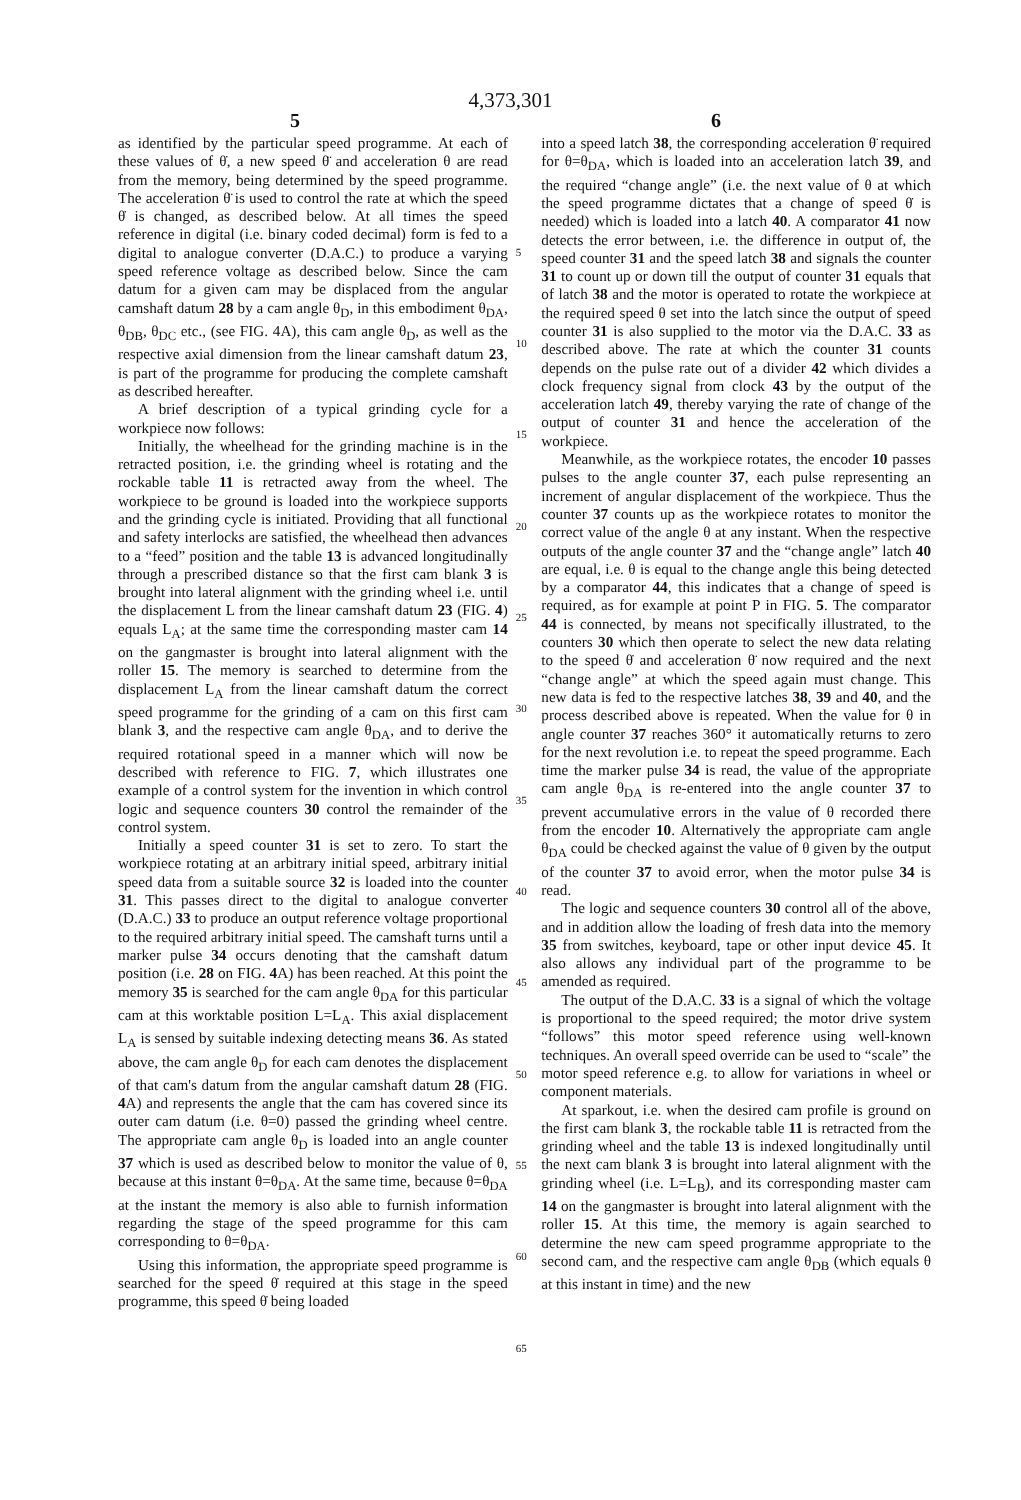4,373,301
5 6
as identified by the particular speed programme. At each of these values of θ̇, a new speed θ̈ and acceleration θ are read from the memory, being determined by the speed programme. The acceleration θ̈ is used to control the rate at which the speed θ̇ is changed, as described below. At all times the speed reference in digital (i.e. binary coded decimal) form is fed to a digital to analogue converter (D.A.C.) to produce a varying speed reference voltage as described below. Since the cam datum for a given cam may be displaced from the angular camshaft datum 28 by a cam angle θ<sub>D</sub>, in this embodiment θ<sub>DA</sub>, θ<sub>DB</sub>, θ<sub>DC</sub> etc., (see FIG. 4A), this cam angle θ<sub>D</sub>, as well as the respective axial dimension from the linear camshaft datum 23, is part of the programme for producing the complete camshaft as described hereafter.
A brief description of a typical grinding cycle for a workpiece now follows:
Initially, the wheelhead for the grinding machine is in the retracted position, i.e. the grinding wheel is rotating and the rockable table 11 is retracted away from the wheel. The workpiece to be ground is loaded into the workpiece supports and the grinding cycle is initiated. Providing that all functional and safety interlocks are satisfied, the wheelhead then advances to a “feed” position and the table 13 is advanced longitudinally through a prescribed distance so that the first cam blank 3 is brought into lateral alignment with the grinding wheel i.e. until the displacement L from the linear camshaft datum 23 (FIG. 4) equals L<sub>A</sub>; at the same time the corresponding master cam 14 on the gangmaster is brought into lateral alignment with the roller 15. The memory is searched to determine from the displacement L<sub>A</sub> from the linear camshaft datum the correct speed programme for the grinding of a cam on this first cam blank 3, and the respective cam angle θ<sub>DA</sub>, and to derive the required rotational speed in a manner which will now be described with reference to FIG. 7, which illustrates one example of a control system for the invention in which control logic and sequence counters 30 control the remainder of the control system.
Initially a speed counter 31 is set to zero. To start the workpiece rotating at an arbitrary initial speed, arbitrary initial speed data from a suitable source 32 is loaded into the counter 31. This passes direct to the digital to analogue converter (D.A.C.) 33 to produce an output reference voltage proportional to the required arbitrary initial speed. The camshaft turns until a marker pulse 34 occurs denoting that the camshaft datum position (i.e. 28 on FIG. 4 A) has been reached. At this point the memory 35 is searched for the cam angle θ<sub>DA</sub> for this particular cam at this worktable position L=L<sub>A</sub>. This axial displacement L<sub>A</sub> is sensed by suitable indexing detecting means 36. As stated above, the cam angle θ<sub>D</sub> for each cam denotes the displacement of that cam's datum from the angular camshaft datum 28 (FIG. 4 A) and represents the angle that the cam has covered since its outer cam datum (i.e. θ=0) passed the grinding wheel centre. The appropriate cam angle θ<sub>D</sub> is loaded into an angle counter 37 which is used as described below to monitor the value of θ, because at this instant θ=θ<sub>DA</sub>. At the same time, because θ=θ<sub>DA</sub> at the instant the memory is also able to furnish information regarding the stage of the speed programme for this cam corresponding to θ=θ<sub>DA</sub>.
Using this information, the appropriate speed programme is searched for the speed θ̇ required at this stage in the speed programme, this speed θ̇ being loaded
5
10
15
20
25
30
35
40
45
50
55
60
65
into a speed latch 38, the corresponding acceleration θ̈ required for θ=θ<sub>DA</sub>, which is loaded into an acceleration latch 39, and the required “change angle” (i.e. the next value of θ at which the speed programme dictates that a change of speed θ̇ is needed) which is loaded into a latch 40. A comparator 41 now detects the error between, i.e. the difference in output of, the speed counter 31 and the speed latch 38 and signals the counter 31 to count up or down till the output of counter 31 equals that of latch 38 and the motor is operated to rotate the workpiece at the required speed θ set into the latch since the output of speed counter 31 is also supplied to the motor via the D.A.C. 33 as described above. The rate at which the counter 31 counts depends on the pulse rate out of a divider 42 which divides a clock frequency signal from clock 43 by the output of the acceleration latch 49, thereby varying the rate of change of the output of counter 31 and hence the acceleration of the workpiece.
Meanwhile, as the workpiece rotates, the encoder 10 passes pulses to the angle counter 37, each pulse representing an increment of angular displacement of the workpiece. Thus the counter 37 counts up as the workpiece rotates to monitor the correct value of the angle θ at any instant. When the respective outputs of the angle counter 37 and the “change angle” latch 40 are equal, i.e. θ is equal to the change angle this being detected by a comparator 44, this indicates that a change of speed is required, as for example at point P in FIG. 5. The comparator 44 is connected, by means not specifically illustrated, to the counters 30 which then operate to select the new data relating to the speed θ̇ and acceleration θ̈ now required and the next “change angle” at which the speed again must change. This new data is fed to the respective latches 38, 39 and 40, and the process described above is repeated. When the value for θ in angle counter 37 reaches 360° it automatically returns to zero for the next revolution i.e. to repeat the speed programme. Each time the marker pulse 34 is read, the value of the appropriate cam angle θ<sub>DA</sub> is re-entered into the angle counter 37 to prevent accumulative errors in the value of θ recorded there from the encoder 10. Alternatively the appropriate cam angle θ<sub>DA</sub> could be checked against the value of θ given by the output of the counter 37 to avoid error, when the motor pulse 34 is read.
The logic and sequence counters 30 control all of the above, and in addition allow the loading of fresh data into the memory 35 from switches, keyboard, tape or other input device 45. It also allows any individual part of the programme to be amended as required.
The output of the D.A.C. 33 is a signal of which the voltage is proportional to the speed required; the motor drive system “follows” this motor speed reference using well-known techniques. An overall speed override can be used to “scale” the motor speed reference e.g. to allow for variations in wheel or component materials.
At sparkout, i.e. when the desired cam profile is ground on the first cam blank 3, the rockable table 11 is retracted from the grinding wheel and the table 13 is indexed longitudinally until the next cam blank 3 is brought into lateral alignment with the grinding wheel (i.e. L=L<sub>B</sub>), and its corresponding master cam 14 on the gangmaster is brought into lateral alignment with the roller 15. At this time, the memory is again searched to determine the new cam speed programme appropriate to the second cam, and the respective cam angle θ<sub>DB</sub> (which equals θ at this instant in time) and the new